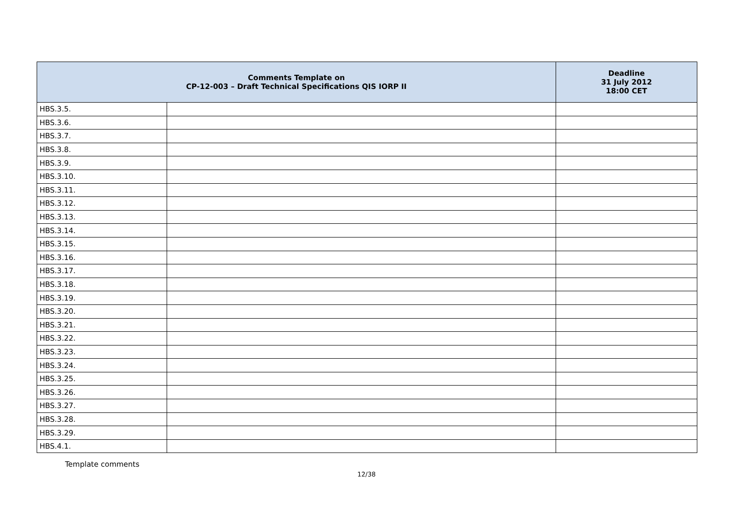| Comments Template on CP-12-003 – Draft Technical Specifications QIS IORP II | | Deadline 31 July 2012 18:00 CET |
| --- | --- | --- |
| HBS.3.5. | | |
| HBS.3.6. | | |
| HBS.3.7. | | |
| HBS.3.8. | | |
| HBS.3.9. | | |
| HBS.3.10. | | |
| HBS.3.11. | | |
| HBS.3.12. | | |
| HBS.3.13. | | |
| HBS.3.14. | | |
| HBS.3.15. | | |
| HBS.3.16. | | |
| HBS.3.17. | | |
| HBS.3.18. | | |
| HBS.3.19. | | |
| HBS.3.20. | | |
| HBS.3.21. | | |
| HBS.3.22. | | |
| HBS.3.23. | | |
| HBS.3.24. | | |
| HBS.3.25. | | |
| HBS.3.26. | | |
| HBS.3.27. | | |
| HBS.3.28. | | |
| HBS.3.29. | | |
| HBS.4.1. | | |
Template comments
12/38